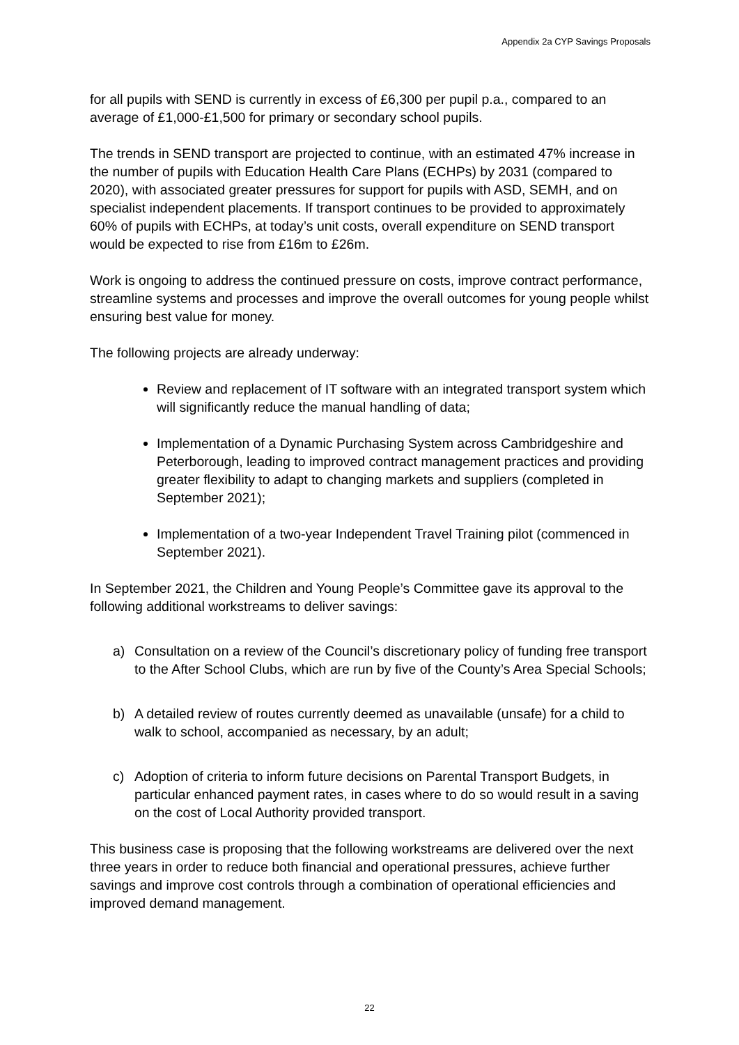Appendix 2a CYP Savings Proposals
for all pupils with SEND is currently in excess of £6,300 per pupil p.a., compared to an average of £1,000-£1,500 for primary or secondary school pupils.
The trends in SEND transport are projected to continue, with an estimated 47% increase in the number of pupils with Education Health Care Plans (ECHPs) by 2031 (compared to 2020), with associated greater pressures for support for pupils with ASD, SEMH, and on specialist independent placements. If transport continues to be provided to approximately 60% of pupils with ECHPs, at today’s unit costs, overall expenditure on SEND transport would be expected to rise from £16m to £26m.
Work is ongoing to address the continued pressure on costs, improve contract performance, streamline systems and processes and improve the overall outcomes for young people whilst ensuring best value for money.
The following projects are already underway:
Review and replacement of IT software with an integrated transport system which will significantly reduce the manual handling of data;
Implementation of a Dynamic Purchasing System across Cambridgeshire and Peterborough, leading to improved contract management practices and providing greater flexibility to adapt to changing markets and suppliers (completed in September 2021);
Implementation of a two-year Independent Travel Training pilot (commenced in September 2021).
In September 2021, the Children and Young People’s Committee gave its approval to the following additional workstreams to deliver savings:
a) Consultation on a review of the Council’s discretionary policy of funding free transport to the After School Clubs, which are run by five of the County’s Area Special Schools;
b) A detailed review of routes currently deemed as unavailable (unsafe) for a child to walk to school, accompanied as necessary, by an adult;
c) Adoption of criteria to inform future decisions on Parental Transport Budgets, in particular enhanced payment rates, in cases where to do so would result in a saving on the cost of Local Authority provided transport.
This business case is proposing that the following workstreams are delivered over the next three years in order to reduce both financial and operational pressures, achieve further savings and improve cost controls through a combination of operational efficiencies and improved demand management.
22